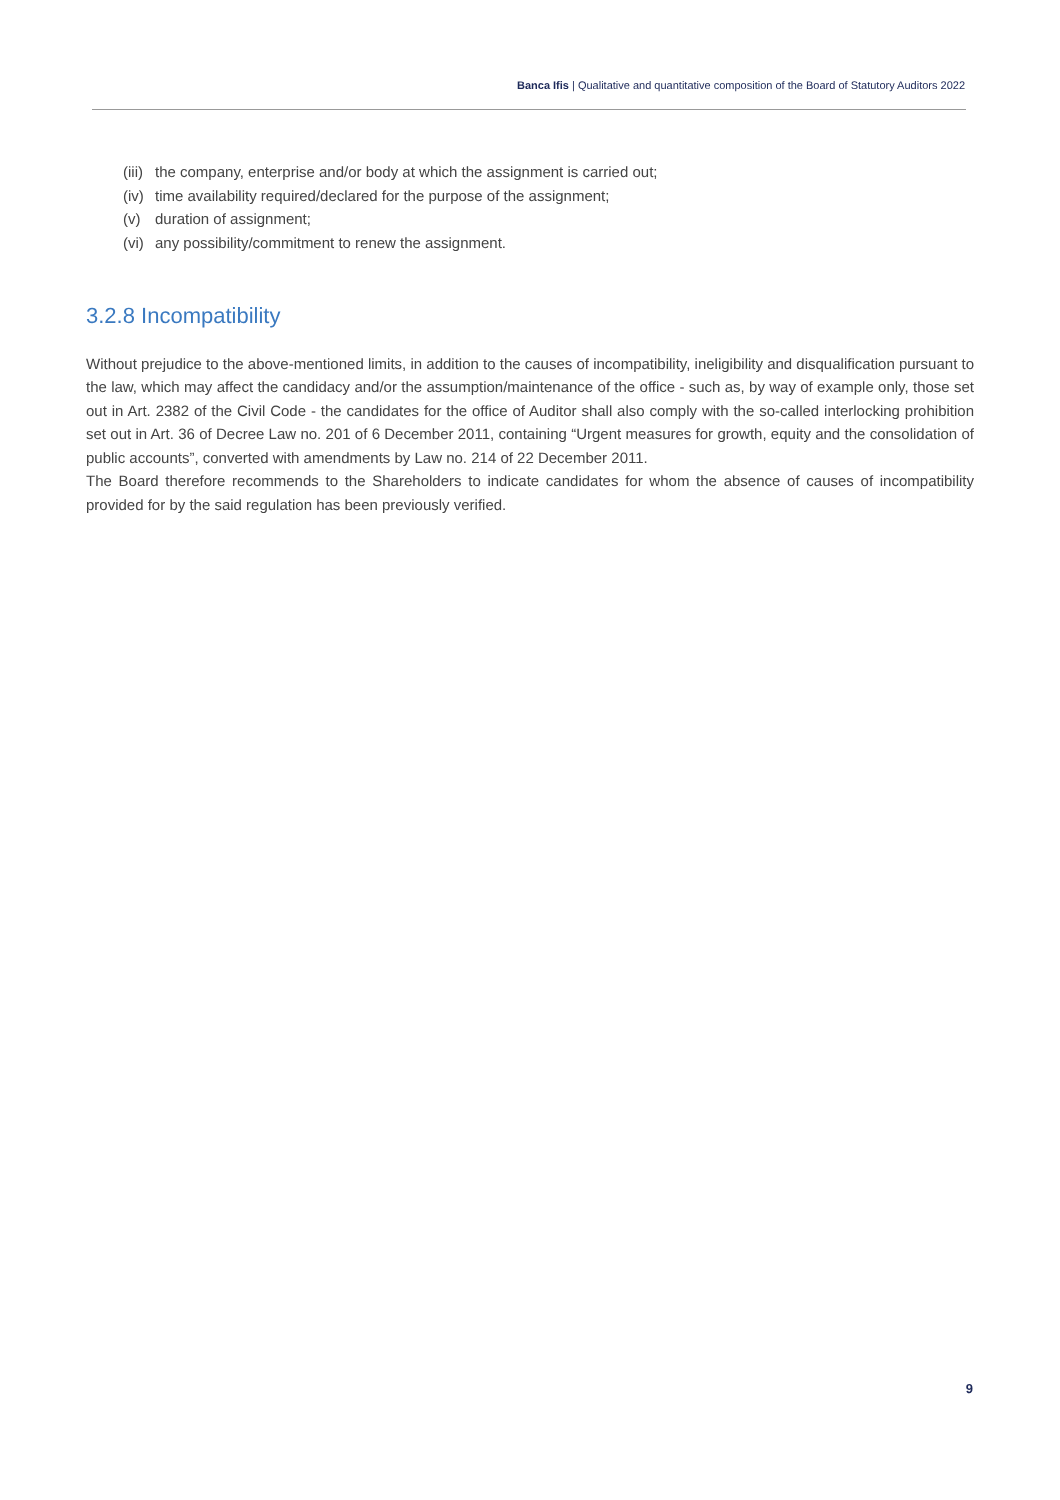Banca Ifis | Qualitative and quantitative composition of the Board of Statutory Auditors 2022
(iii) the company, enterprise and/or body at which the assignment is carried out;
(iv) time availability required/declared for the purpose of the assignment;
(v) duration of assignment;
(vi) any possibility/commitment to renew the assignment.
3.2.8 Incompatibility
Without prejudice to the above-mentioned limits, in addition to the causes of incompatibility, ineligibility and disqualification pursuant to the law, which may affect the candidacy and/or the assumption/maintenance of the office - such as, by way of example only, those set out in Art. 2382 of the Civil Code - the candidates for the office of Auditor shall also comply with the so-called interlocking prohibition set out in Art. 36 of Decree Law no. 201 of 6 December 2011, containing “Urgent measures for growth, equity and the consolidation of public accounts”, converted with amendments by Law no. 214 of 22 December 2011.
The Board therefore recommends to the Shareholders to indicate candidates for whom the absence of causes of incompatibility provided for by the said regulation has been previously verified.
9